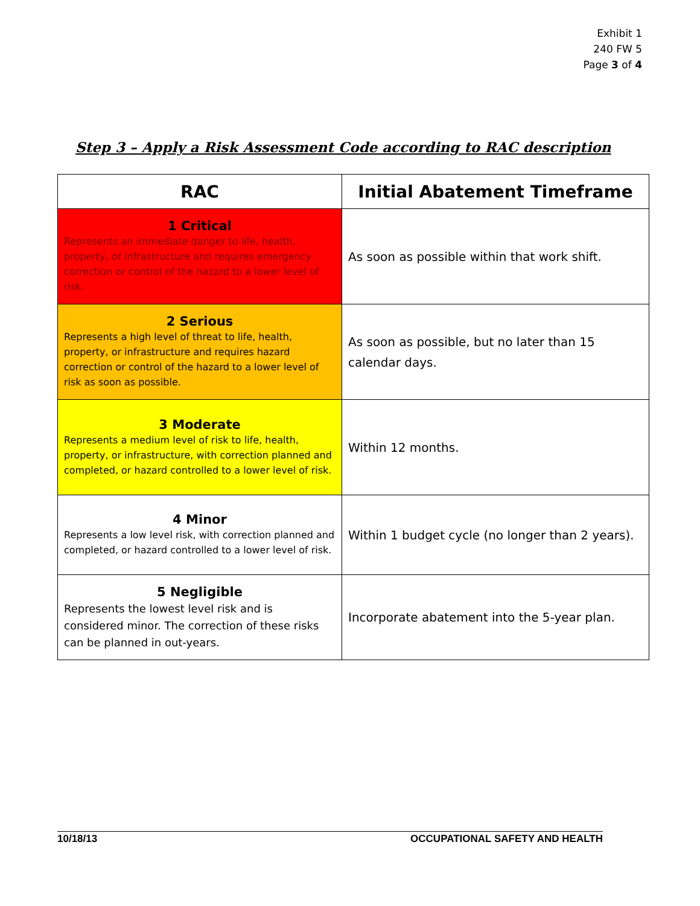Exhibit 1
240 FW 5
Page 3 of 4
Step 3 – Apply a Risk Assessment Code according to RAC description
| RAC | Initial Abatement Timeframe |
| --- | --- |
| 1 Critical Represents an immediate danger to life, health, property, or infrastructure and requires emergency correction or control of the hazard to a lower level of risk. | As soon as possible within that work shift. |
| 2 Serious Represents a high level of threat to life, health, property, or infrastructure and requires hazard correction or control of the hazard to a lower level of risk as soon as possible. | As soon as possible, but no later than 15 calendar days. |
| 3 Moderate Represents a medium level of risk to life, health, property, or infrastructure, with correction planned and completed, or hazard controlled to a lower level of risk. | Within 12 months. |
| 4 Minor Represents a low level risk, with correction planned and completed, or hazard controlled to a lower level of risk. | Within 1 budget cycle (no longer than 2 years). |
| 5 Negligible Represents the lowest level risk and is considered minor. The correction of these risks can be planned in out-years. | Incorporate abatement into the 5-year plan. |
10/18/13 OCCUPATIONAL SAFETY AND HEALTH